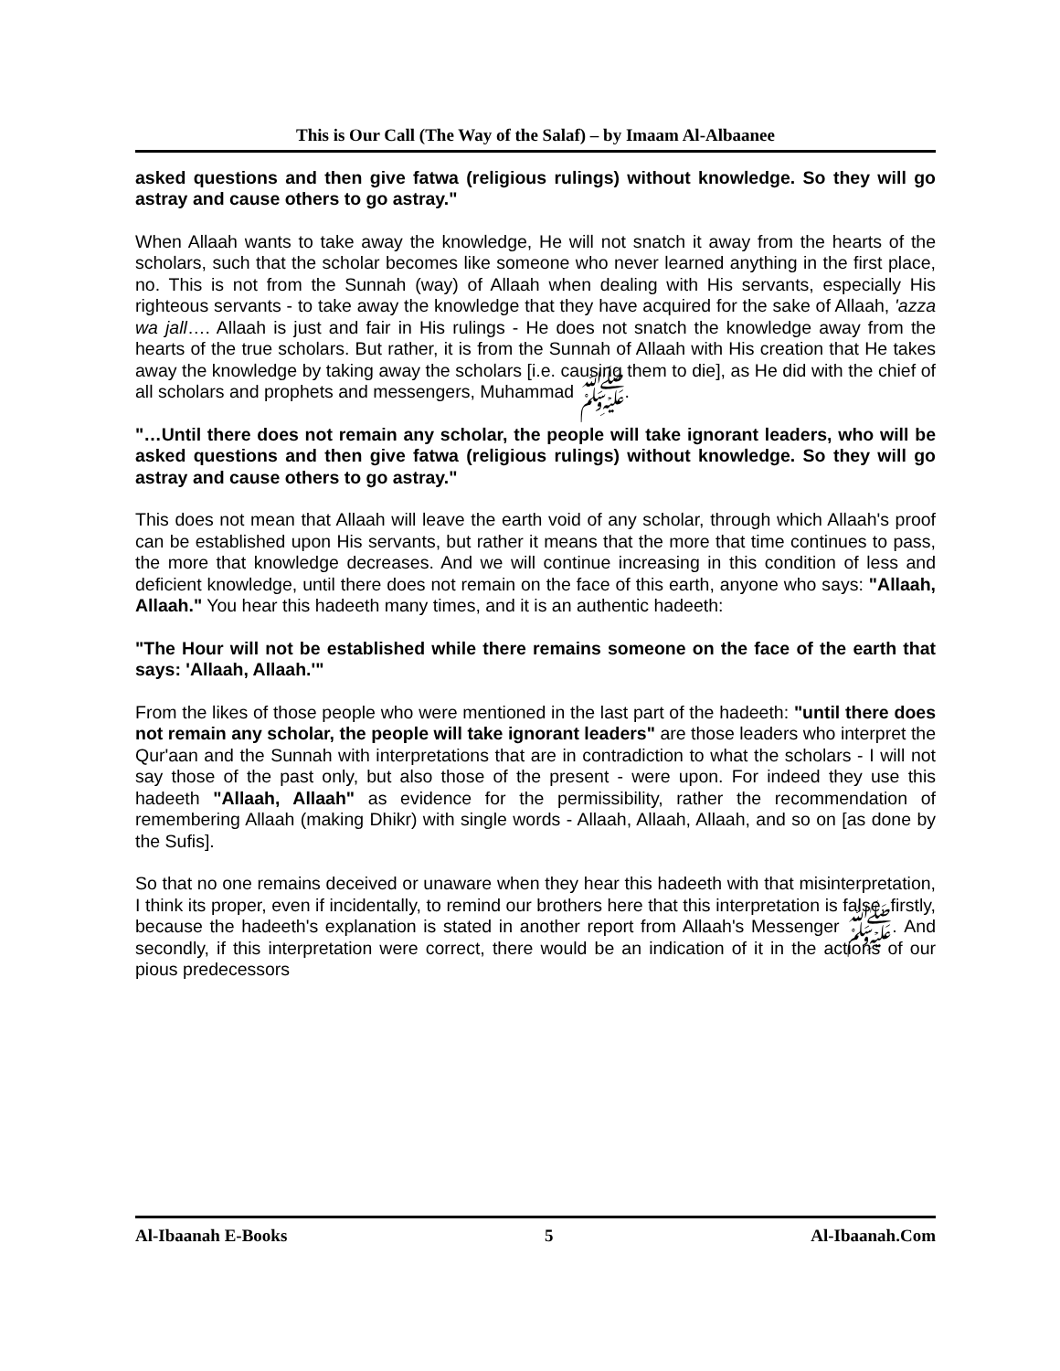This is Our Call (The Way of the Salaf) – by Imaam Al-Albaanee
asked questions and then give fatwa (religious rulings) without knowledge. So they will go astray and cause others to go astray."
When Allaah wants to take away the knowledge, He will not snatch it away from the hearts of the scholars, such that the scholar becomes like someone who never learned anything in the first place, no. This is not from the Sunnah (way) of Allaah when dealing with His servants, especially His righteous servants - to take away the knowledge that they have acquired for the sake of Allaah, 'azza wa jall…. Allaah is just and fair in His rulings - He does not snatch the knowledge away from the hearts of the true scholars. But rather, it is from the Sunnah of Allaah with His creation that He takes away the knowledge by taking away the scholars [i.e. causing them to die], as He did with the chief of all scholars and prophets and messengers, Muhammad ﷺ.
"…Until there does not remain any scholar, the people will take ignorant leaders, who will be asked questions and then give fatwa (religious rulings) without knowledge. So they will go astray and cause others to go astray."
This does not mean that Allaah will leave the earth void of any scholar, through which Allaah's proof can be established upon His servants, but rather it means that the more that time continues to pass, the more that knowledge decreases. And we will continue increasing in this condition of less and deficient knowledge, until there does not remain on the face of this earth, anyone who says: "Allaah, Allaah." You hear this hadeeth many times, and it is an authentic hadeeth:
"The Hour will not be established while there remains someone on the face of the earth that says: 'Allaah, Allaah.'"
From the likes of those people who were mentioned in the last part of the hadeeth: "until there does not remain any scholar, the people will take ignorant leaders" are those leaders who interpret the Qur'aan and the Sunnah with interpretations that are in contradiction to what the scholars - I will not say those of the past only, but also those of the present - were upon. For indeed they use this hadeeth "Allaah, Allaah" as evidence for the permissibility, rather the recommendation of remembering Allaah (making Dhikr) with single words - Allaah, Allaah, Allaah, and so on [as done by the Sufis].
So that no one remains deceived or unaware when they hear this hadeeth with that misinterpretation, I think its proper, even if incidentally, to remind our brothers here that this interpretation is false, firstly, because the hadeeth's explanation is stated in another report from Allaah's Messenger ﷺ. And secondly, if this interpretation were correct, there would be an indication of it in the actions of our pious predecessors
Al-Ibaanah E-Books 5 Al-Ibaanah.Com